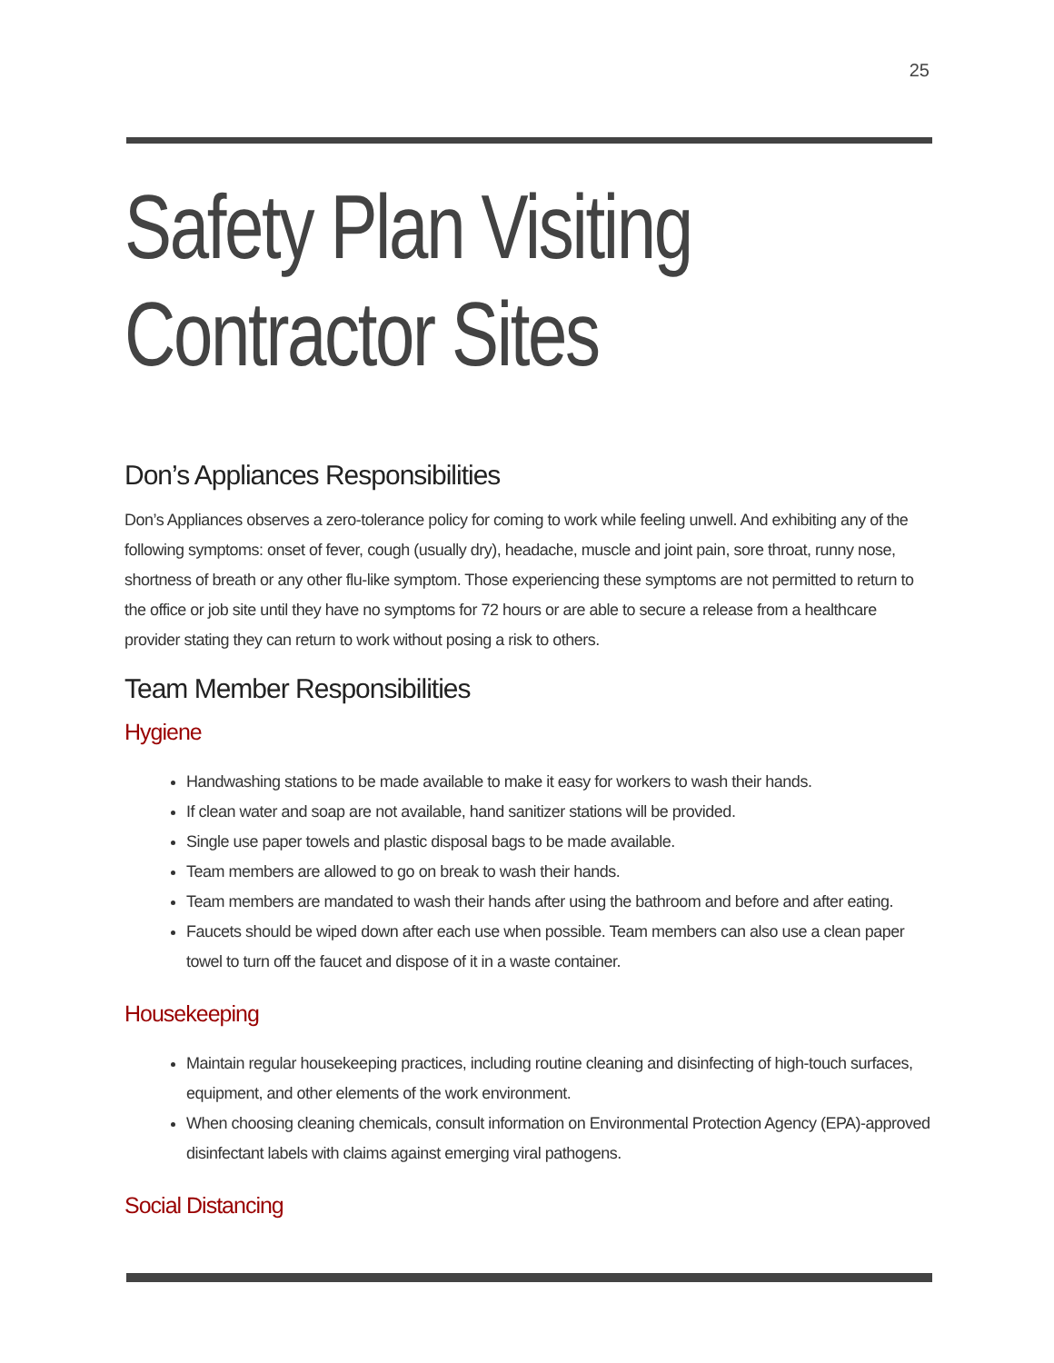25
Safety Plan Visiting Contractor Sites
Don’s Appliances Responsibilities
Don’s Appliances observes a zero-tolerance policy for coming to work while feeling unwell. And exhibiting any of the following symptoms: onset of fever, cough (usually dry), headache, muscle and joint pain, sore throat, runny nose, shortness of breath or any other flu-like symptom. Those experiencing these symptoms are not permitted to return to the office or job site until they have no symptoms for 72 hours or are able to secure a release from a healthcare provider stating they can return to work without posing a risk to others.
Team Member Responsibilities
Hygiene
Handwashing stations to be made available to make it easy for workers to wash their hands.
If clean water and soap are not available, hand sanitizer stations will be provided.
Single use paper towels and plastic disposal bags to be made available.
Team members are allowed to go on break to wash their hands.
Team members are mandated to wash their hands after using the bathroom and before and after eating.
Faucets should be wiped down after each use when possible. Team members can also use a clean paper towel to turn off the faucet and dispose of it in a waste container.
Housekeeping
Maintain regular housekeeping practices, including routine cleaning and disinfecting of high-touch surfaces, equipment, and other elements of the work environment.
When choosing cleaning chemicals, consult information on Environmental Protection Agency (EPA)-approved disinfectant labels with claims against emerging viral pathogens.
Social Distancing